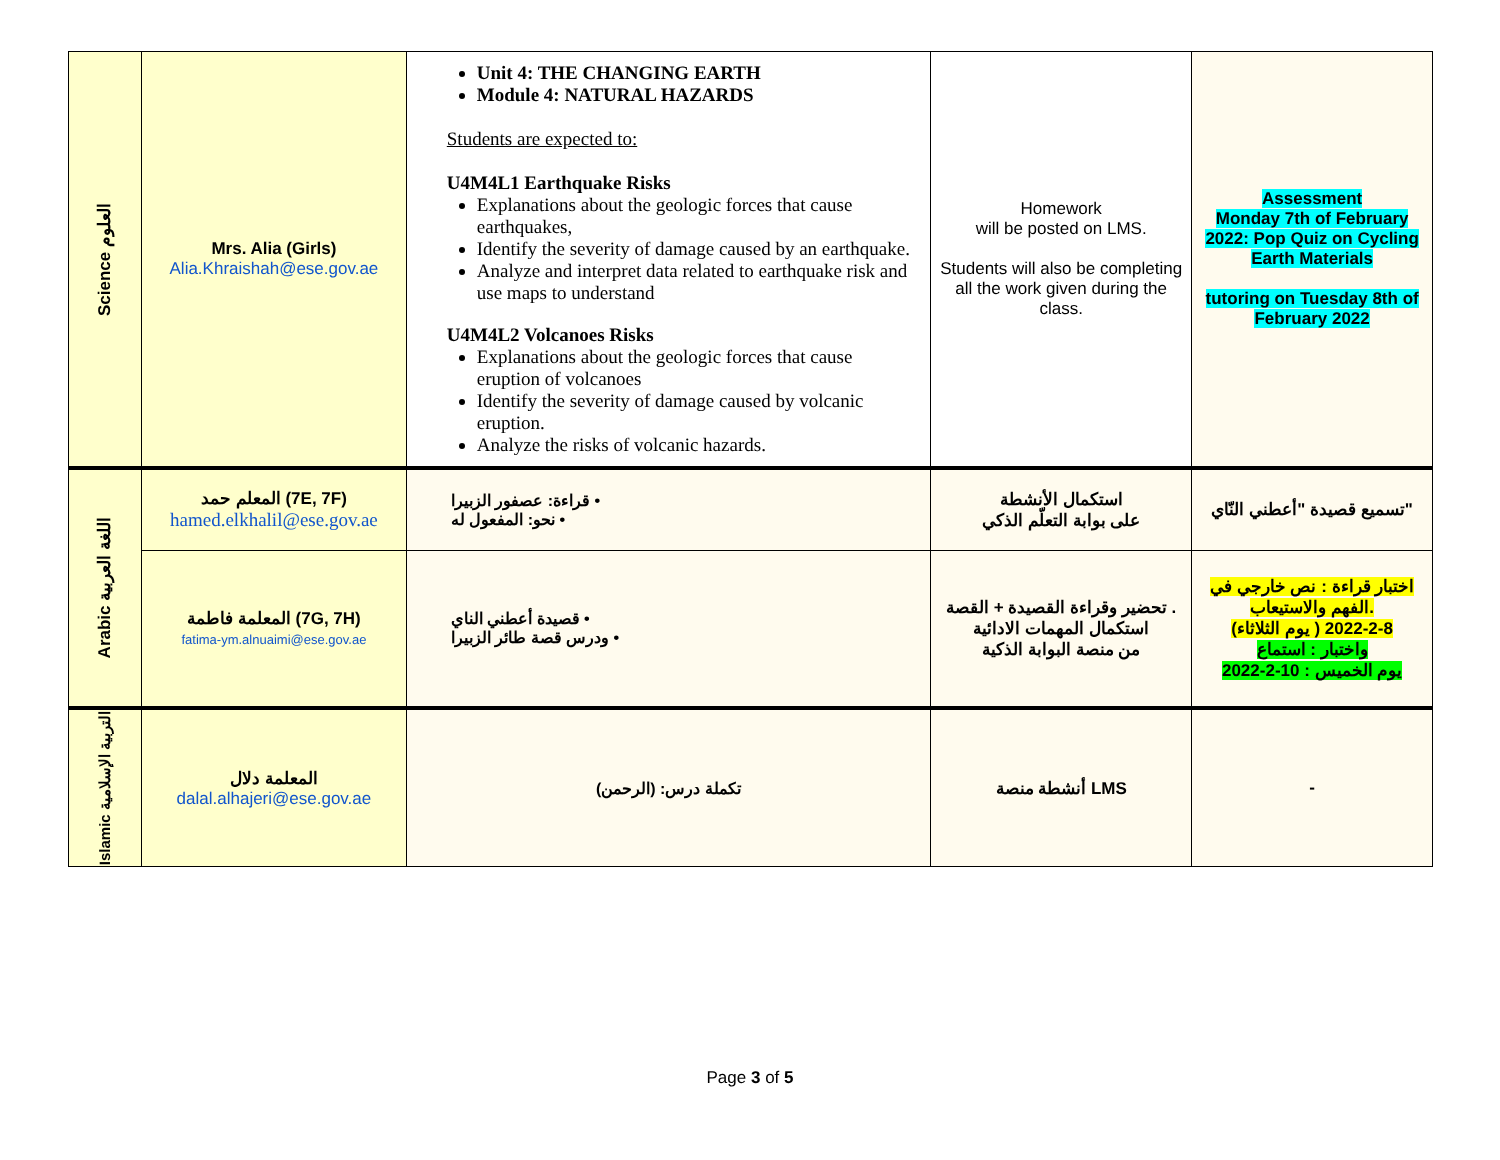| Science العلوم | Mrs. Alia (Girls) Alia.Khraishah@ese.gov.ae | Unit 4: THE CHANGING EARTH Module 4: NATURAL HAZARDS Students are expected to: U4M4L1 Earthquake Risks Explanations about the geologic forces that cause earthquakes, Identify the severity of damage caused by an earthquake. Analyze and interpret data related to earthquake risk and use maps to understand U4M4L2 Volcanoes Risks Explanations about the geologic forces that cause eruption of volcanoes Identify the severity of damage caused by volcanic eruption. Analyze the risks of volcanic hazards. | Homework will be posted on LMS. Students will also be completing all the work given during the class. | Assessment Monday 7th of February 2022: Pop Quiz on Cycling Earth Materials tutoring on Tuesday 8th of February 2022 |
| Arabic اللغة العربية | المعلم حمد (7E, 7F) hamed.elkhalil@ese.gov.ae | • قراءة: عصفور الزبيرا • نحو: المفعول له | استكمال الأنشطة على بوابة التعلّم الذكي | تسميع قصيدة "أعطني النّاي" |
| | المعلمة فاطمة (7G, 7H) fatima-ym.alnuaimi@ese.gov.ae | • قصيدة أعطني الناي • ودرس قصة طائر الزبيرا | تحضير وقراءة القصيدة + القصة . استكمال المهمات الادائية من منصة البوابة الذكية | اختبار قراءة : نص خارجي في الفهم والاستيعاب. (يوم الثلاثاء ) 8-2-2022 واختبار : استماع يوم الخميس : 10-2-2022 |
| Islamic التربية الإسلامية | المعلمة دلال dalal.alhajeri@ese.gov.ae | تكملة درس: (الرحمن) | أنشطة منصة LMS | - |
Page 3 of 5